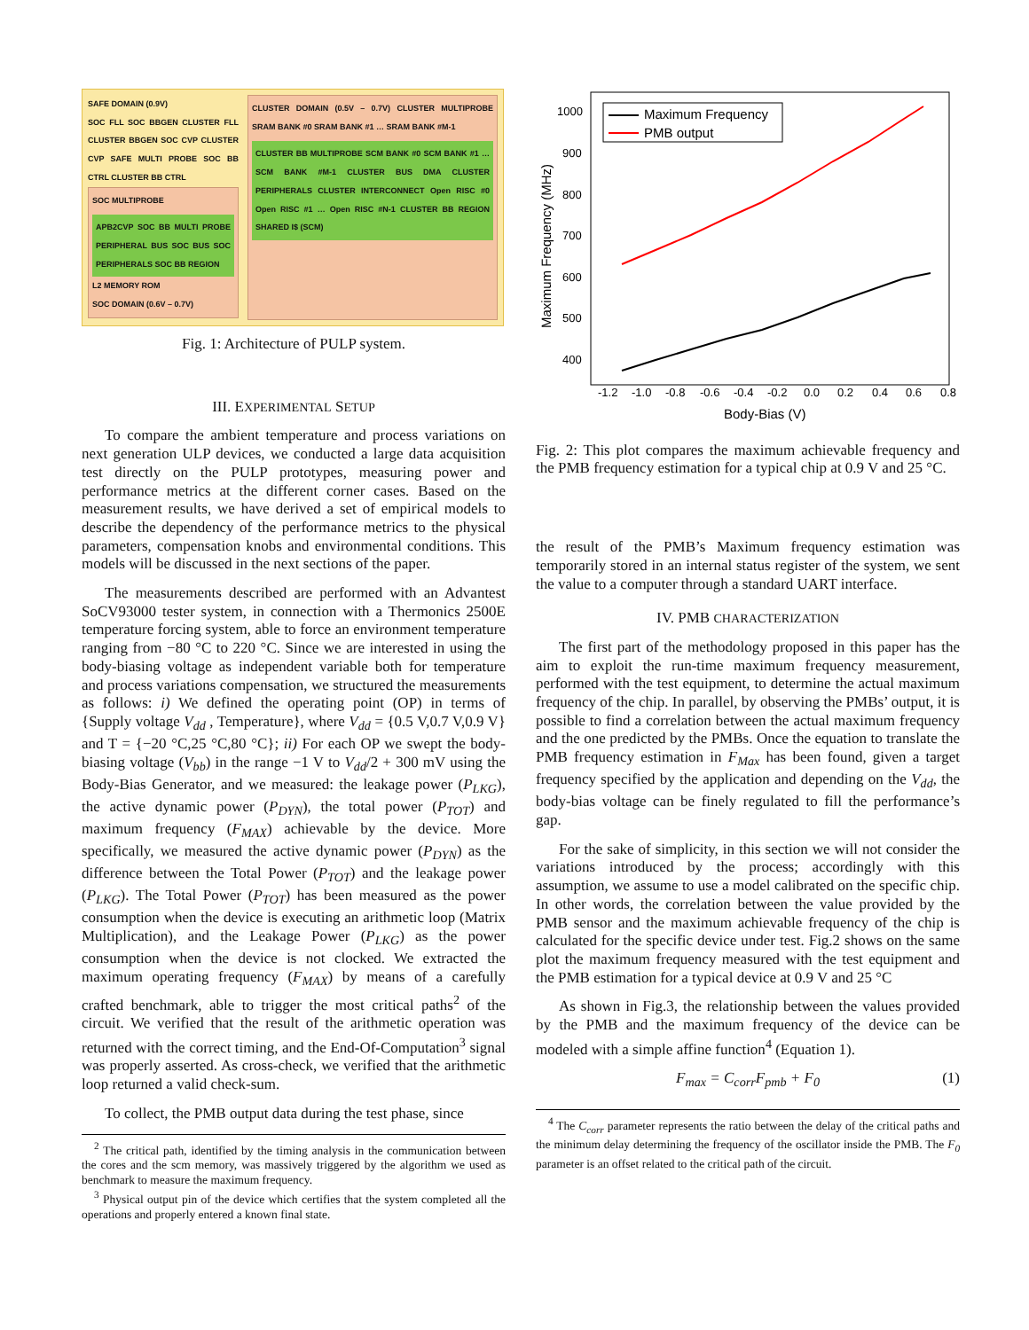SAFE DOMAIN (0.9V)
SOC FLL SOC BBGEN CLUSTER FLL CLUSTER BBGEN SOC CVP CLUSTER CVP SAFE MULTI PROBE SOC BB CTRL CLUSTER BB CTRL
SOC MULTIPROBE
APB2CVP SOC BB MULTI PROBE PERIPHERAL BUS SOC BUS SOC PERIPHERALS SOC BB REGION
L2 MEMORY ROM
SOC DOMAIN (0.6V – 0.7V)
CLUSTER DOMAIN (0.5V – 0.7V) CLUSTER MULTIPROBE SRAM BANK #0 SRAM BANK #1 … SRAM BANK #M-1
CLUSTER BB MULTIPROBE SCM BANK #0 SCM BANK #1 … SCM BANK #M-1 CLUSTER BUS DMA CLUSTER PERIPHERALS CLUSTER INTERCONNECT Open RISC #0 Open RISC #1 … Open RISC #N-1 CLUSTER BB REGION SHARED I$ (SCM)
Fig. 1: Architecture of PULP system.
III. EXPERIMENTAL SETUP
To compare the ambient temperature and process variations on next generation ULP devices, we conducted a large data acquisition test directly on the PULP prototypes, measuring power and performance metrics at the different corner cases. Based on the measurement results, we have derived a set of empirical models to describe the dependency of the performance metrics to the physical parameters, compensation knobs and environmental conditions. This models will be discussed in the next sections of the paper.
The measurements described are performed with an Advantest SoCV93000 tester system, in connection with a Thermonics 2500E temperature forcing system, able to force an environment temperature ranging from −80 °C to 220 °C. Since we are interested in using the body-biasing voltage as independent variable both for temperature and process variations compensation, we structured the measurements as follows: i) We defined the operating point (OP) in terms of {Supply voltage V<sub>dd</sub> , Temperature}, where V<sub>dd</sub> = {0.5 V,0.7 V,0.9 V} and T = {−20 °C,25 °C,80 °C}; ii) For each OP we swept the body-biasing voltage (V<sub>bb</sub>) in the range −1 V to V<sub>dd</sub>/2 + 300 mV using the Body-Bias Generator, and we measured: the leakage power (P<sub>LKG</sub>), the active dynamic power (P<sub>DYN</sub>), the total power (P<sub>TOT</sub>) and maximum frequency (F<sub>MAX</sub>) achievable by the device. More specifically, we measured the active dynamic power (P<sub>DYN</sub>) as the difference between the Total Power (P<sub>TOT</sub>) and the leakage power (P<sub>LKG</sub>). The Total Power (P<sub>TOT</sub>) has been measured as the power consumption when the device is executing an arithmetic loop (Matrix Multiplication), and the Leakage Power (P<sub>LKG</sub>) as the power consumption when the device is not clocked. We extracted the maximum operating frequency (F<sub>MAX</sub>) by means of a carefully crafted benchmark, able to trigger the most critical paths<sup>2</sup> of the circuit. We verified that the result of the arithmetic operation was returned with the correct timing, and the End-Of-Computation<sup>3</sup> signal was properly asserted. As cross-check, we verified that the arithmetic loop returned a valid check-sum.
To collect, the PMB output data during the test phase, since
<sup>2</sup> The critical path, identified by the timing analysis in the communication between the cores and the scm memory, was massively triggered by the algorithm we used as benchmark to measure the maximum frequency.
<sup>3</sup> Physical output pin of the device which certifies that the system completed all the operations and properly entered a known final state.
1000
900
800
700
600
500
400
-1.2
-1.0
-0.8
-0.6
-0.4
-0.2
0.0
0.2
0.4
0.6
0.8
Body-Bias (V)
Maximum Frequency (MHz)
Maximum Frequency
PMB output
Fig. 2: This plot compares the maximum achievable frequency and the PMB frequency estimation for a typical chip at 0.9 V and 25 °C.
the result of the PMB’s Maximum frequency estimation was temporarily stored in an internal status register of the system, we sent the value to a computer through a standard UART interface.
IV. PMB CHARACTERIZATION
The first part of the methodology proposed in this paper has the aim to exploit the run-time maximum frequency measurement, performed with the test equipment, to determine the actual maximum frequency of the chip. In parallel, by observing the PMBs’ output, it is possible to find a correlation between the actual maximum frequency and the one predicted by the PMBs. Once the equation to translate the PMB frequency estimation in F<sub>Max</sub> has been found, given a target frequency specified by the application and depending on the V<sub>dd</sub>, the body-bias voltage can be finely regulated to fill the performance’s gap.
For the sake of simplicity, in this section we will not consider the variations introduced by the process; accordingly with this assumption, we assume to use a model calibrated on the specific chip. In other words, the correlation between the value provided by the PMB sensor and the maximum achievable frequency of the chip is calculated for the specific device under test. Fig.2 shows on the same plot the maximum frequency measured with the test equipment and the PMB estimation for a typical device at 0.9 V and 25 °C
As shown in Fig.3, the relationship between the values provided by the PMB and the maximum frequency of the device can be modeled with a simple affine function<sup>4</sup> (Equation 1).
F<sub>max</sub> = C<sub>corr</sub>F<sub>pmb</sub> + F<sub>0</sub> (1)
<sup>4</sup> The C<sub>corr</sub> parameter represents the ratio between the delay of the critical paths and the minimum delay determining the frequency of the oscillator inside the PMB. The F<sub>0</sub> parameter is an offset related to the critical path of the circuit.